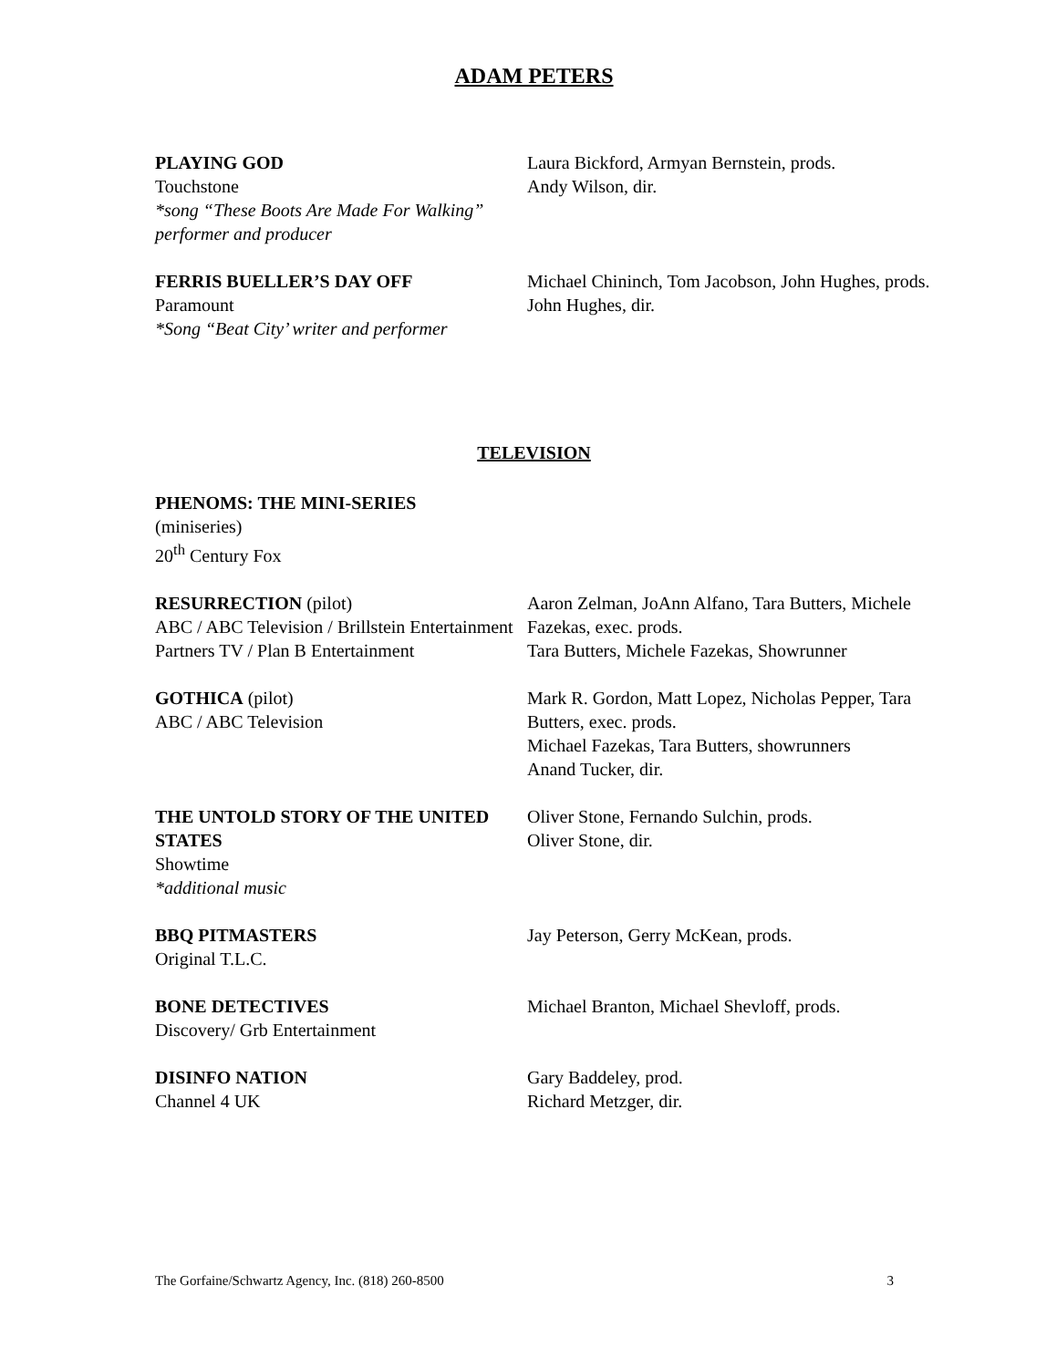ADAM PETERS
PLAYING GOD
Touchstone
*song “These Boots Are Made For Walking” performer and producer
Laura Bickford, Armyan Bernstein, prods.
Andy Wilson, dir.
FERRIS BUELLER’S DAY OFF
Paramount
*Song “Beat City’ writer and performer
Michael Chininch, Tom Jacobson, John Hughes, prods.
John Hughes, dir.
TELEVISION
PHENOMS: THE MINI-SERIES
(miniseries)
20<sup>th</sup> Century Fox
RESURRECTION (pilot)
ABC / ABC Television / Brillstein Entertainment Partners TV / Plan B Entertainment
Aaron Zelman, JoAnn Alfano, Tara Butters, Michele Fazekas, exec. prods.
Tara Butters, Michele Fazekas, Showrunner
GOTHICA (pilot)
ABC / ABC Television
Mark R. Gordon, Matt Lopez, Nicholas Pepper, Tara Butters, exec. prods.
Michael Fazekas, Tara Butters, showrunners
Anand Tucker, dir.
THE UNTOLD STORY OF THE UNITED STATES
Showtime
*additional music
Oliver Stone, Fernando Sulchin, prods.
Oliver Stone, dir.
BBQ PITMASTERS
Original T.L.C.
Jay Peterson, Gerry McKean, prods.
BONE DETECTIVES
Discovery/ Grb Entertainment
Michael Branton, Michael Shevloff, prods.
DISINFO NATION
Channel 4 UK
Gary Baddeley, prod.
Richard Metzger, dir.
The Gorfaine/Schwartz Agency, Inc. (818) 260-8500 3